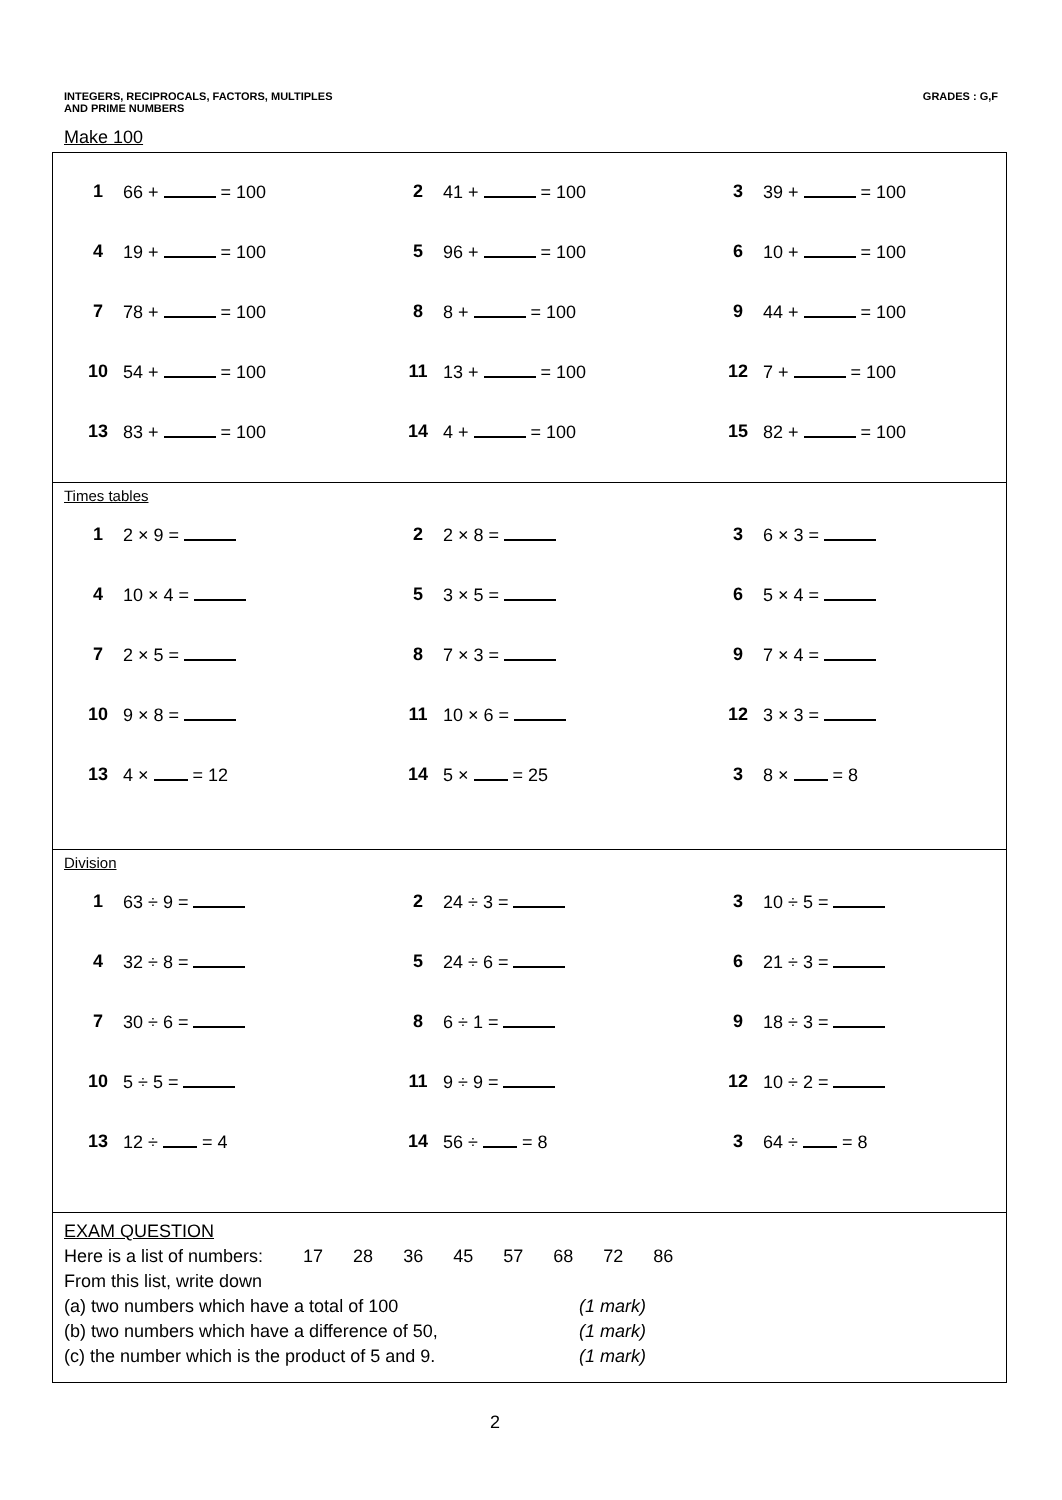INTEGERS, RECIPROCALS, FACTORS, MULTIPLES
AND PRIME NUMBERS
GRADES : G,F
Make 100
| 1 | 66 + = 100 | 2 | 41 + = 100 | 3 | 39 + = 100 |
| 4 | 19 + = 100 | 5 | 96 + = 100 | 6 | 10 + = 100 |
| 7 | 78 + = 100 | 8 | 8 + = 100 | 9 | 44 + = 100 |
| 10 | 54 + = 100 | 11 | 13 + = 100 | 12 | 7 + = 100 |
| 13 | 83 + = 100 | 14 | 4 + = 100 | 15 | 82 + = 100 |
Times tables
| 1 | 2 × 9 = | 2 | 2 × 8 = | 3 | 6 × 3 = |
| 4 | 10 × 4 = | 5 | 3 × 5 = | 6 | 5 × 4 = |
| 7 | 2 × 5 = | 8 | 7 × 3 = | 9 | 7 × 4 = |
| 10 | 9 × 8 = | 11 | 10 × 6 = | 12 | 3 × 3 = |
| 13 | 4 × = 12 | 14 | 5 × = 25 | 3 | 8 × = 8 |
Division
| 1 | 63 ÷ 9 = | 2 | 24 ÷ 3 = | 3 | 10 ÷ 5 = |
| 4 | 32 ÷ 8 = | 5 | 24 ÷ 6 = | 6 | 21 ÷ 3 = |
| 7 | 30 ÷ 6 = | 8 | 6 ÷ 1 = | 9 | 18 ÷ 3 = |
| 10 | 5 ÷ 5 = | 11 | 9 ÷ 9 = | 12 | 10 ÷ 2 = |
| 13 | 12 ÷ = 4 | 14 | 56 ÷ = 8 | 3 | 64 ÷ = 8 |
EXAM QUESTION
Here is a list of numbers: 17 28 36 45 57 68 72 86
From this list, write down
(a) two numbers which have a total of 100 (1 mark)
(b) two numbers which have a difference of 50, (1 mark)
(c) the number which is the product of 5 and 9. (1 mark)
2